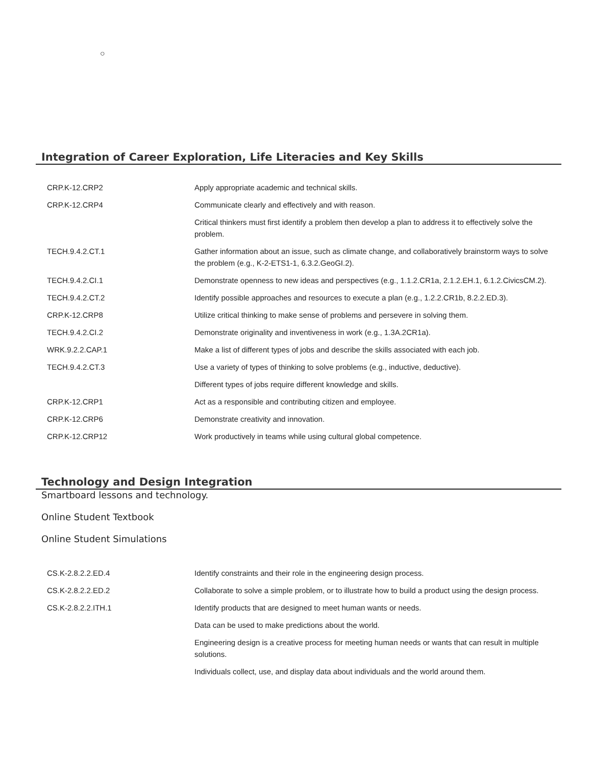○
Integration of Career Exploration, Life Literacies and Key Skills
| CRP.K-12.CRP2 | Apply appropriate academic and technical skills. |
| CRP.K-12.CRP4 | Communicate clearly and effectively and with reason. |
| | Critical thinkers must first identify a problem then develop a plan to address it to effectively solve the problem. |
| TECH.9.4.2.CT.1 | Gather information about an issue, such as climate change, and collaboratively brainstorm ways to solve the problem (e.g., K-2-ETS1-1, 6.3.2.GeoGI.2). |
| TECH.9.4.2.CI.1 | Demonstrate openness to new ideas and perspectives (e.g., 1.1.2.CR1a, 2.1.2.EH.1, 6.1.2.CivicsCM.2). |
| TECH.9.4.2.CT.2 | Identify possible approaches and resources to execute a plan (e.g., 1.2.2.CR1b, 8.2.2.ED.3). |
| CRP.K-12.CRP8 | Utilize critical thinking to make sense of problems and persevere in solving them. |
| TECH.9.4.2.CI.2 | Demonstrate originality and inventiveness in work (e.g., 1.3A.2CR1a). |
| WRK.9.2.2.CAP.1 | Make a list of different types of jobs and describe the skills associated with each job. |
| TECH.9.4.2.CT.3 | Use a variety of types of thinking to solve problems (e.g., inductive, deductive). |
| | Different types of jobs require different knowledge and skills. |
| CRP.K-12.CRP1 | Act as a responsible and contributing citizen and employee. |
| CRP.K-12.CRP6 | Demonstrate creativity and innovation. |
| CRP.K-12.CRP12 | Work productively in teams while using cultural global competence. |
Technology and Design Integration
Smartboard lessons and technology.
Online Student Textbook
Online Student Simulations
| CS.K-2.8.2.2.ED.4 | Identify constraints and their role in the engineering design process. |
| CS.K-2.8.2.2.ED.2 | Collaborate to solve a simple problem, or to illustrate how to build a product using the design process. |
| CS.K-2.8.2.2.ITH.1 | Identify products that are designed to meet human wants or needs. |
| | Data can be used to make predictions about the world. |
| | Engineering design is a creative process for meeting human needs or wants that can result in multiple solutions. |
| | Individuals collect, use, and display data about individuals and the world around them. |